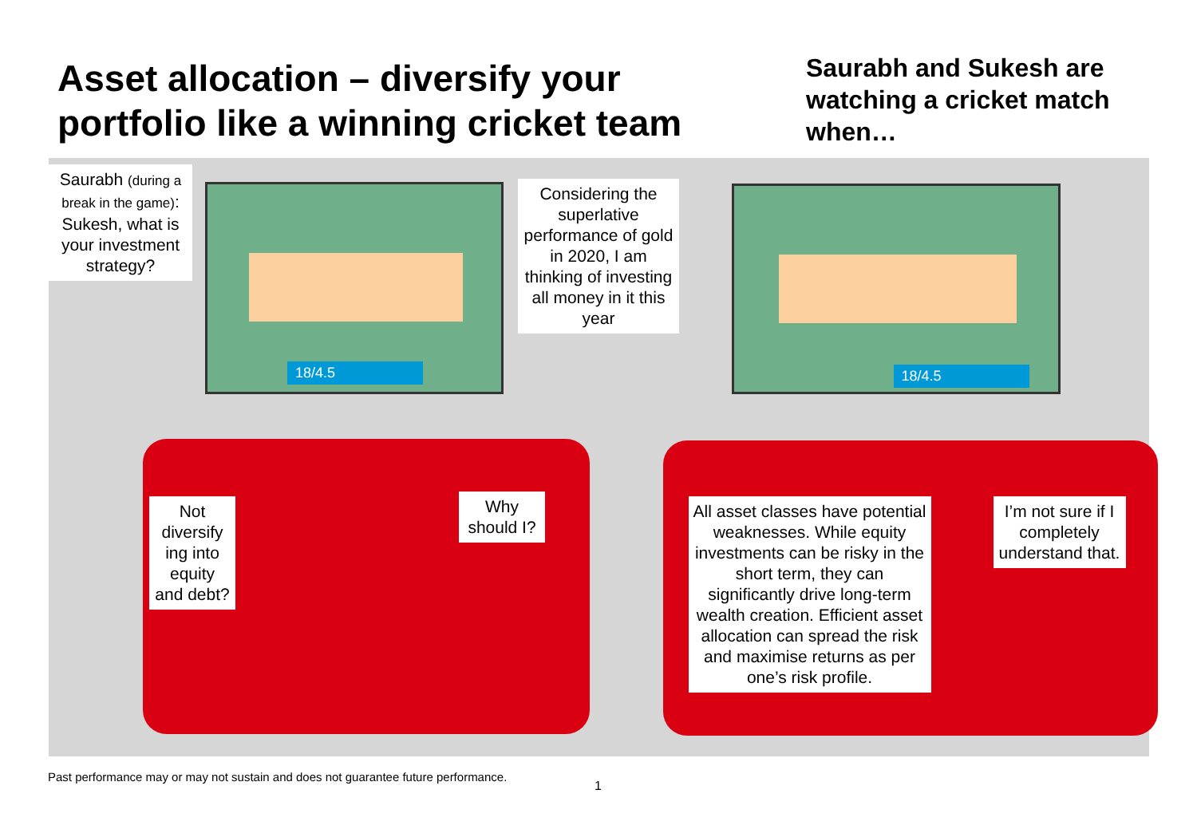Asset allocation – diversify your portfolio like a winning cricket team
Saurabh and Sukesh are watching a cricket match when…
18/4.5
Saurabh (during a break in the game): Sukesh, what is your investment strategy?
Considering the superlative performance of gold in 2020, I am thinking of investing all money in it this year
Not diversify ing into equity and debt?
Why should I?
18/4.5
All asset classes have potential weaknesses. While equity investments can be risky in the short term, they can significantly drive long-term wealth creation. Efficient asset allocation can spread the risk and maximise returns as per one’s risk profile.
I’m not sure if I completely understand that.
Past performance may or may not sustain and does not guarantee future performance.
1